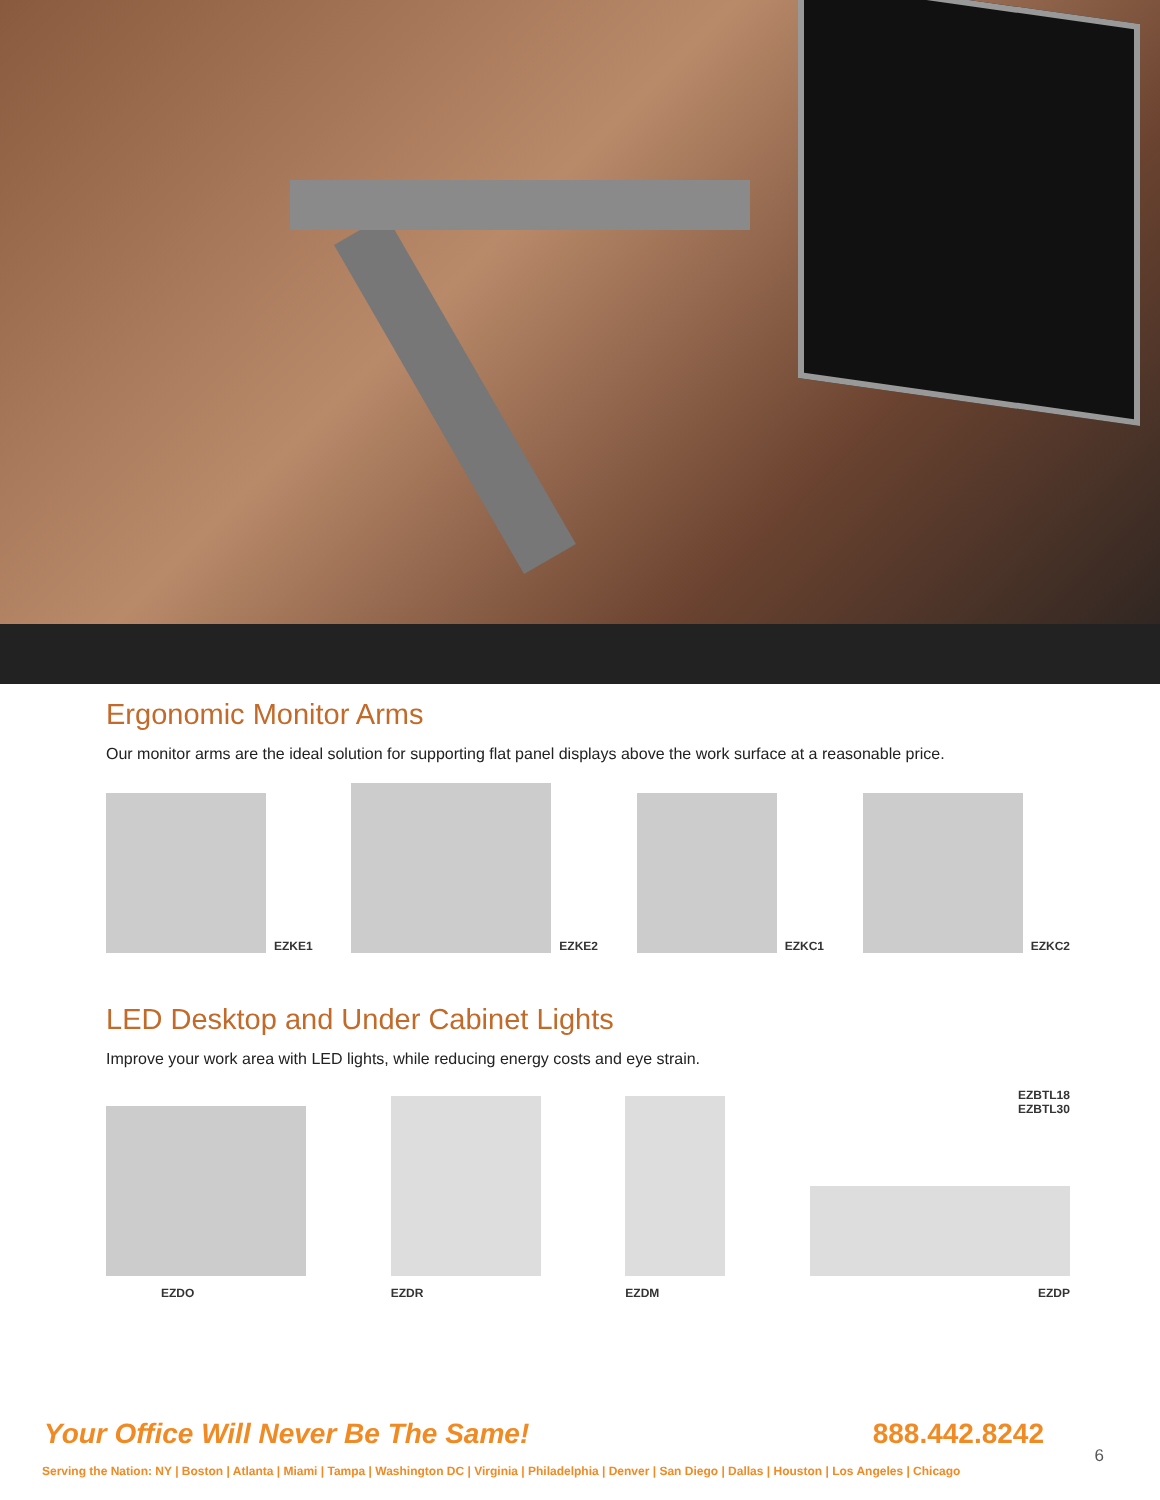Ergonomic Monitor Arms
Our monitor arms are the ideal solution for supporting flat panel displays above the work surface at a reasonable price.
EZKE1
EZKE2
EZKC1
EZKC2
LED Desktop and Under Cabinet Lights
Improve your work area with LED lights, while reducing energy costs and eye strain.
EZDO
EZDR
EZDM
EZBTL18
EZBTL30
EZDP
Your Office Will Never Be The Same! 888.442.8242
Serving the Nation: NY | Boston | Atlanta | Miami | Tampa | Washington DC | Virginia | Philadelphia | Denver | San Diego | Dallas | Houston | Los Angeles | Chicago
6